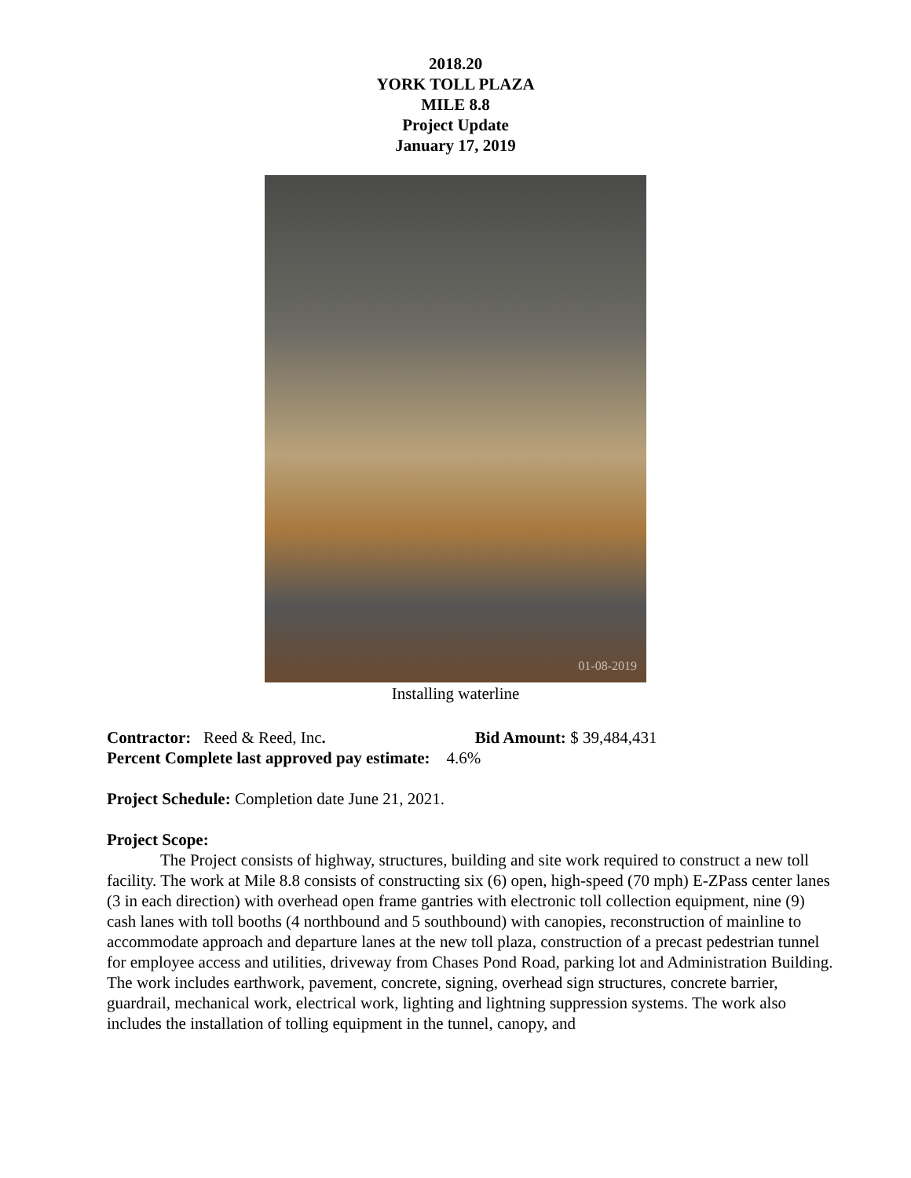2018.20
YORK TOLL PLAZA
MILE 8.8
Project Update
January 17, 2019
01-08-2019
Installing waterline
Contractor: Reed & Reed, Inc. Bid Amount: $ 39,484,431
Percent Complete last approved pay estimate: 4.6%
Project Schedule: Completion date June 21, 2021.
Project Scope:
The Project consists of highway, structures, building and site work required to construct a new toll facility. The work at Mile 8.8 consists of constructing six (6) open, high-speed (70 mph) E-ZPass center lanes (3 in each direction) with overhead open frame gantries with electronic toll collection equipment, nine (9) cash lanes with toll booths (4 northbound and 5 southbound) with canopies, reconstruction of mainline to accommodate approach and departure lanes at the new toll plaza, construction of a precast pedestrian tunnel for employee access and utilities, driveway from Chases Pond Road, parking lot and Administration Building.
The work includes earthwork, pavement, concrete, signing, overhead sign structures, concrete barrier, guardrail, mechanical work, electrical work, lighting and lightning suppression systems. The work also includes the installation of tolling equipment in the tunnel, canopy, and